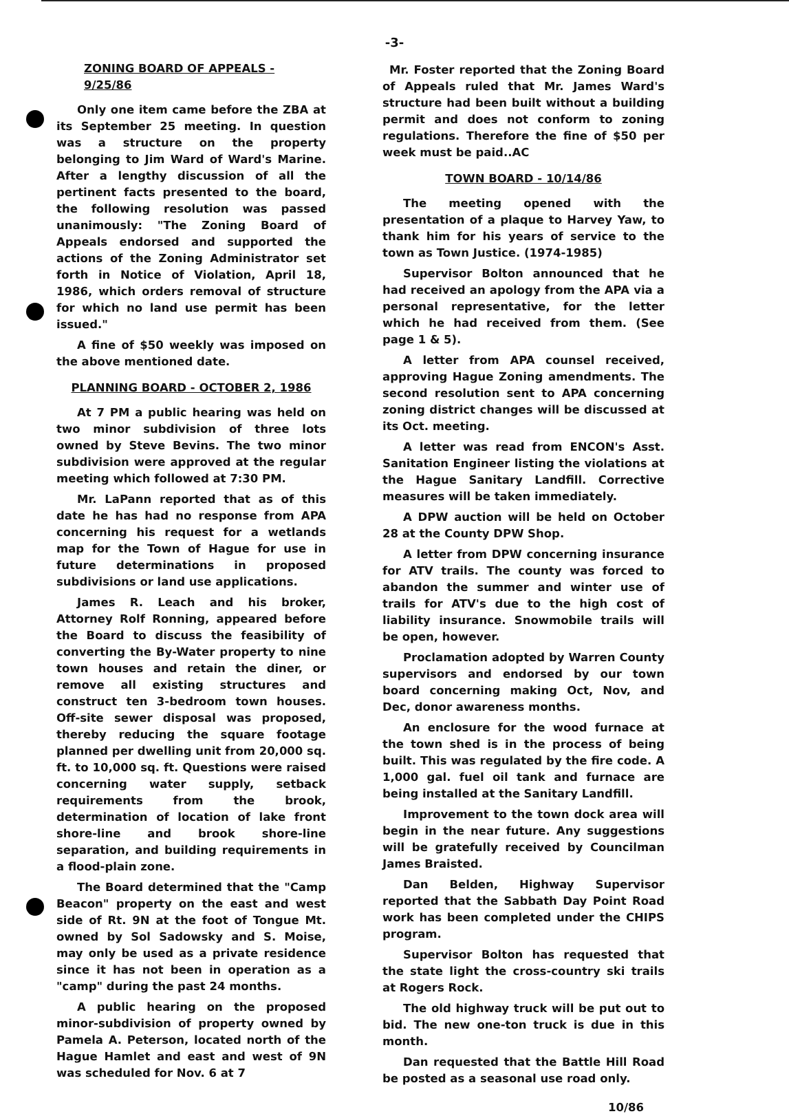-3-
ZONING BOARD OF APPEALS - 9/25/86
Only one item came before the ZBA at its September 25 meeting. In question was a structure on the property belonging to Jim Ward of Ward's Marine. After a lengthy discussion of all the pertinent facts presented to the board, the following resolution was passed unanimously: "The Zoning Board of Appeals endorsed and supported the actions of the Zoning Administrator set forth in Notice of Violation, April 18, 1986, which orders removal of structure for which no land use permit has been issued."
A fine of $50 weekly was imposed on the above mentioned date.
PLANNING BOARD - OCTOBER 2, 1986
At 7 PM a public hearing was held on two minor subdivision of three lots owned by Steve Bevins. The two minor subdivision were approved at the regular meeting which followed at 7:30 PM.
Mr. LaPann reported that as of this date he has had no response from APA concerning his request for a wetlands map for the Town of Hague for use in future determinations in proposed subdivisions or land use applications.
James R. Leach and his broker, Attorney Rolf Ronning, appeared before the Board to discuss the feasibility of converting the By-Water property to nine town houses and retain the diner, or remove all existing structures and construct ten 3-bedroom town houses. Off-site sewer disposal was proposed, thereby reducing the square footage planned per dwelling unit from 20,000 sq. ft. to 10,000 sq. ft. Questions were raised concerning water supply, setback requirements from the brook, determination of location of lake front shore-line and brook shore-line separation, and building requirements in a flood-plain zone.
The Board determined that the "Camp Beacon" property on the east and west side of Rt. 9N at the foot of Tongue Mt. owned by Sol Sadowsky and S. Moise, may only be used as a private residence since it has not been in operation as a "camp" during the past 24 months.
A public hearing on the proposed minor-subdivision of property owned by Pamela A. Peterson, located north of the Hague Hamlet and east and west of 9N was scheduled for Nov. 6 at 7
Mr. Foster reported that the Zoning Board of Appeals ruled that Mr. James Ward's structure had been built without a building permit and does not conform to zoning regulations. Therefore the fine of $50 per week must be paid..AC
TOWN BOARD - 10/14/86
The meeting opened with the presentation of a plaque to Harvey Yaw, to thank him for his years of service to the town as Town Justice. (1974-1985)
Supervisor Bolton announced that he had received an apology from the APA via a personal representative, for the letter which he had received from them. (See page 1 & 5).
A letter from APA counsel received, approving Hague Zoning amendments. The second resolution sent to APA concerning zoning district changes will be discussed at its Oct. meeting.
A letter was read from ENCON's Asst. Sanitation Engineer listing the violations at the Hague Sanitary Landfill. Corrective measures will be taken immediately.
A DPW auction will be held on October 28 at the County DPW Shop.
A letter from DPW concerning insurance for ATV trails. The county was forced to abandon the summer and winter use of trails for ATV's due to the high cost of liability insurance. Snowmobile trails will be open, however.
Proclamation adopted by Warren County supervisors and endorsed by our town board concerning making Oct, Nov, and Dec, donor awareness months.
An enclosure for the wood furnace at the town shed is in the process of being built. This was regulated by the fire code. A 1,000 gal. fuel oil tank and furnace are being installed at the Sanitary Landfill.
Improvement to the town dock area will begin in the near future. Any suggestions will be gratefully received by Councilman James Braisted.
Dan Belden, Highway Supervisor reported that the Sabbath Day Point Road work has been completed under the CHIPS program.
Supervisor Bolton has requested that the state light the cross-country ski trails at Rogers Rock.
The old highway truck will be put out to bid. The new one-ton truck is due in this month.
Dan requested that the Battle Hill Road be posted as a seasonal use road only.
10/86